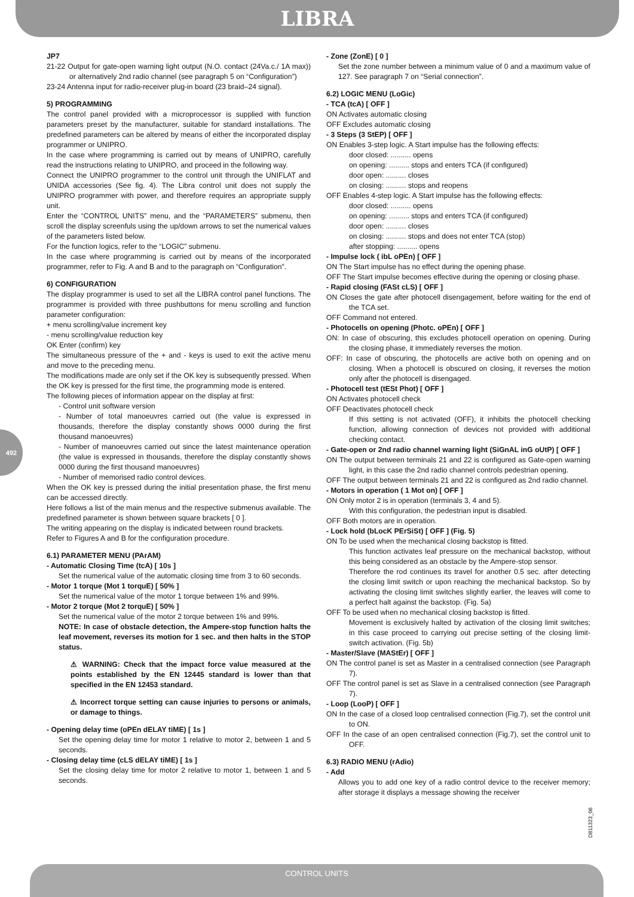LIBRA
492
JP7
21-22 Output for gate-open warning light output (N.O. contact (24Va.c./ 1A max)) or alternatively 2nd radio channel (see paragraph 5 on “Configuration”)
23-24 Antenna input for radio-receiver plug-in board (23 braid–24 signal).
5) PROGRAMMING
The control panel provided with a microprocessor is supplied with function parameters preset by the manufacturer, suitable for standard installations. The predefined parameters can be altered by means of either the incorporated display programmer or UNIPRO.
In the case where programming is carried out by means of UNIPRO, carefully read the instructions relating to UNIPRO, and proceed in the following way.
Connect the UNIPRO programmer to the control unit through the UNIFLAT and UNIDA accessories (See fig. 4). The Libra control unit does not supply the UNIPRO programmer with power, and therefore requires an appropriate supply unit.
Enter the “CONTROL UNITS” menu, and the “PARAMETERS” submenu, then scroll the display screenfuls using the up/down arrows to set the numerical values of the parameters listed below.
For the function logics, refer to the “LOGIC” submenu.
In the case where programming is carried out by means of the incorporated programmer, refer to Fig. A and B and to the paragraph on “Configuration”.
6) CONFIGURATION
The display programmer is used to set all the LIBRA control panel functions. The programmer is provided with three pushbuttons for menu scrolling and function parameter configuration:
+ menu scrolling/value increment key
- menu scrolling/value reduction key
OK Enter (confirm) key
The simultaneous pressure of the + and - keys is used to exit the active menu and move to the preceding menu.
The modifications made are only set if the OK key is subsequently pressed. When the OK key is pressed for the first time, the programming mode is entered.
The following pieces of information appear on the display at first:
- Control unit software version
- Number of total manoeuvres carried out (the value is expressed in thousands, therefore the display constantly shows 0000 during the first thousand manoeuvres)
- Number of manoeuvres carried out since the latest maintenance operation (the value is expressed in thousands, therefore the display constantly shows 0000 during the first thousand manoeuvres)
- Number of memorised radio control devices.
When the OK key is pressed during the initial presentation phase, the first menu can be accessed directly.
Here follows a list of the main menus and the respective submenus available. The predefined parameter is shown between square brackets [ 0 ].
The writing appearing on the display is indicated between round brackets.
Refer to Figures A and B for the configuration procedure.
6.1) PARAMETER MENU (PArAM)
- Automatic Closing Time (tcA) [ 10s ]
Set the numerical value of the automatic closing time from 3 to 60 seconds.
- Motor 1 torque (Mot 1 torquE) [ 50% ]
Set the numerical value of the motor 1 torque between 1% and 99%.
- Motor 2 torque (Mot 2 torquE) [ 50% ]
Set the numerical value of the motor 2 torque between 1% and 99%.
NOTE: In case of obstacle detection, the Ampere-stop function halts the leaf movement, reverses its motion for 1 sec. and then halts in the STOP status.
⚠ WARNING: Check that the impact force value measured at the points established by the EN 12445 standard is lower than that specified in the EN 12453 standard.
⚠ Incorrect torque setting can cause injuries to persons or animals, or damage to things.
- Opening delay time (oPEn dELAY tiME) [ 1s ]
Set the opening delay time for motor 1 relative to motor 2, between 1 and 5 seconds.
- Closing delay time (cLS dELAY tiME) [ 1s ]
Set the closing delay time for motor 2 relative to motor 1, between 1 and 5 seconds.
- Zone (ZonE) [ 0 ]
Set the zone number between a minimum value of 0 and a maximum value of 127. See paragraph 7 on “Serial connection”.
6.2) LOGIC MENU (LoGic)
- TCA (tcA) [ OFF ]
ON Activates automatic closing
OFF Excludes automatic closing
- 3 Steps (3 StEP) [ OFF ]
ON Enables 3-step logic. A Start impulse has the following effects:
door closed: .......... opens
on opening: .......... stops and enters TCA (if configured)
door open: .......... closes
on closing: .......... stops and reopens
OFF Enables 4-step logic. A Start impulse has the following effects:
door closed: .......... opens
on opening: .......... stops and enters TCA (if configured)
door open: .......... closes
on closing: .......... stops and does not enter TCA (stop)
after stopping: .......... opens
- Impulse lock ( ibL oPEn) [ OFF ]
ON The Start impulse has no effect during the opening phase.
OFF The Start impulse becomes effective during the opening or closing phase.
- Rapid closing (FASt cLS) [ OFF ]
ON Closes the gate after photocell disengagement, before waiting for the end of the TCA set.
OFF Command not entered.
- Photocells on opening (Photc. oPEn) [ OFF ]
ON: In case of obscuring, this excludes photocell operation on opening. During the closing phase, it immediately reverses the motion.
OFF: In case of obscuring, the photocells are active both on opening and on closing. When a photocell is obscured on closing, it reverses the motion only after the photocell is disengaged.
- Photocell test (tESt Phot) [ OFF ]
ON Activates photocell check
OFF Deactivates photocell check
If this setting is not activated (OFF), it inhibits the photocell checking function, allowing connection of devices not provided with additional checking contact.
- Gate-open or 2nd radio channel warning light (SiGnAL inG oUtP) [ OFF ]
ON The output between terminals 21 and 22 is configured as Gate-open warning light, in this case the 2nd radio channel controls pedestrian opening.
OFF The output between terminals 21 and 22 is configured as 2nd radio channel.
- Motors in operation ( 1 Mot on) [ OFF ]
ON Only motor 2 is in operation (terminals 3, 4 and 5).
With this configuration, the pedestrian input is disabled.
OFF Both motors are in operation.
- Lock hold (bLocK PErSiSt) [ OFF ] (Fig. 5)
ON To be used when the mechanical closing backstop is fitted.
This function activates leaf pressure on the mechanical backstop, without this being considered as an obstacle by the Ampere-stop sensor.
Therefore the rod continues its travel for another 0.5 sec. after detecting the closing limit switch or upon reaching the mechanical backstop. So by activating the closing limit switches slightly earlier, the leaves will come to a perfect halt against the backstop. (Fig. 5a)
OFF To be used when no mechanical closing backstop is fitted.
Movement is exclusively halted by activation of the closing limit switches; in this case proceed to carrying out precise setting of the closing limit-switch activation. (Fig. 5b)
- Master/Slave (MAStEr) [ OFF ]
ON The control panel is set as Master in a centralised connection (see Paragraph 7).
OFF The control panel is set as Slave in a centralised connection (see Paragraph 7).
- Loop (LooP) [ OFF ]
ON In the case of a closed loop centralised connection (Fig.7), set the control unit to ON.
OFF In the case of an open centralised connection (Fig.7), set the control unit to OFF.
6.3) RADIO MENU (rAdio)
- Add
Allows you to add one key of a radio control device to the receiver memory; after storage it displays a message showing the receiver
D811323_06
CONTROL UNITS